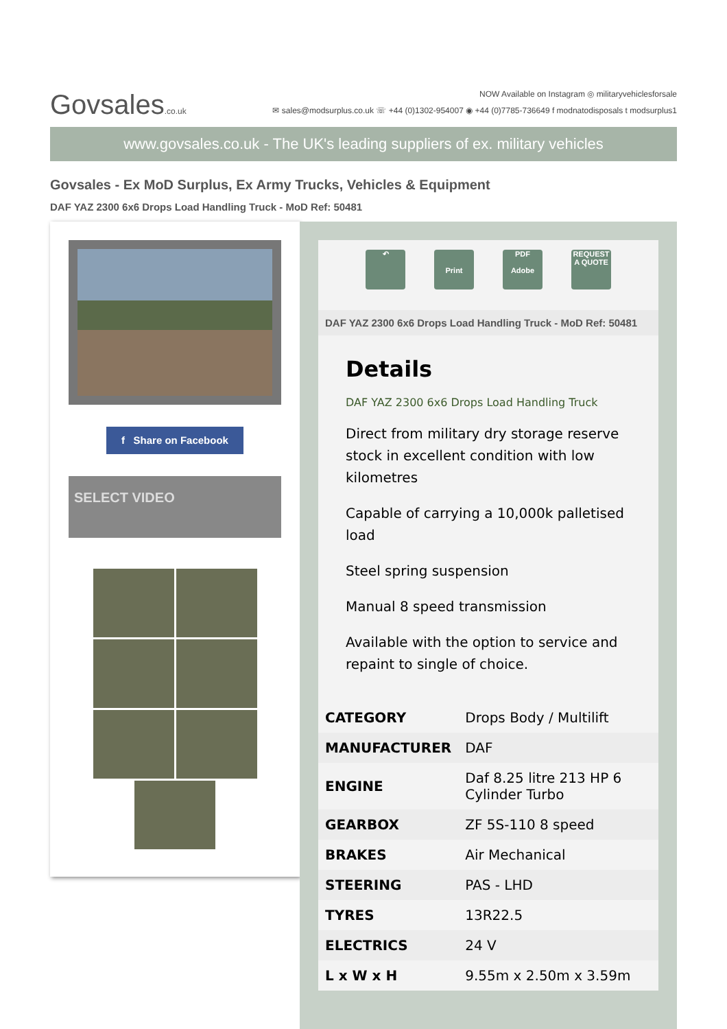Govsales.co.uk
NOW Available on Instagram ◎ militaryvehiclesforsale
✉ sales@modsurplus.co.uk ☏ +44 (0)1302-954007 ◉ +44 (0)7785-736649 f modnatodisposals t modsurplus1
www.govsales.co.uk - The UK's leading suppliers of ex. military vehicles
Govsales - Ex MoD Surplus, Ex Army Trucks, Vehicles & Equipment
DAF YAZ 2300 6x6 Drops Load Handling Truck - MoD Ref: 50481
f Share on Facebook
SELECT VIDEO
↶
Print PDF
Adobe
REQUEST A QUOTE
DAF YAZ 2300 6x6 Drops Load Handling Truck - MoD Ref: 50481
Details
DAF YAZ 2300 6x6 Drops Load Handling Truck
Direct from military dry storage reserve stock in excellent condition with low kilometres
Capable of carrying a 10,000k palletised load
Steel spring suspension
Manual 8 speed transmission
Available with the option to service and repaint to single of choice.
| CATEGORY | Drops Body / Multilift |
| MANUFACTURER | DAF |
| ENGINE | Daf 8.25 litre 213 HP 6 Cylinder Turbo |
| GEARBOX | ZF 5S-110 8 speed |
| BRAKES | Air Mechanical |
| STEERING | PAS - LHD |
| TYRES | 13R22.5 |
| ELECTRICS | 24 V |
| L x W x H | 9.55m x 2.50m x 3.59m |